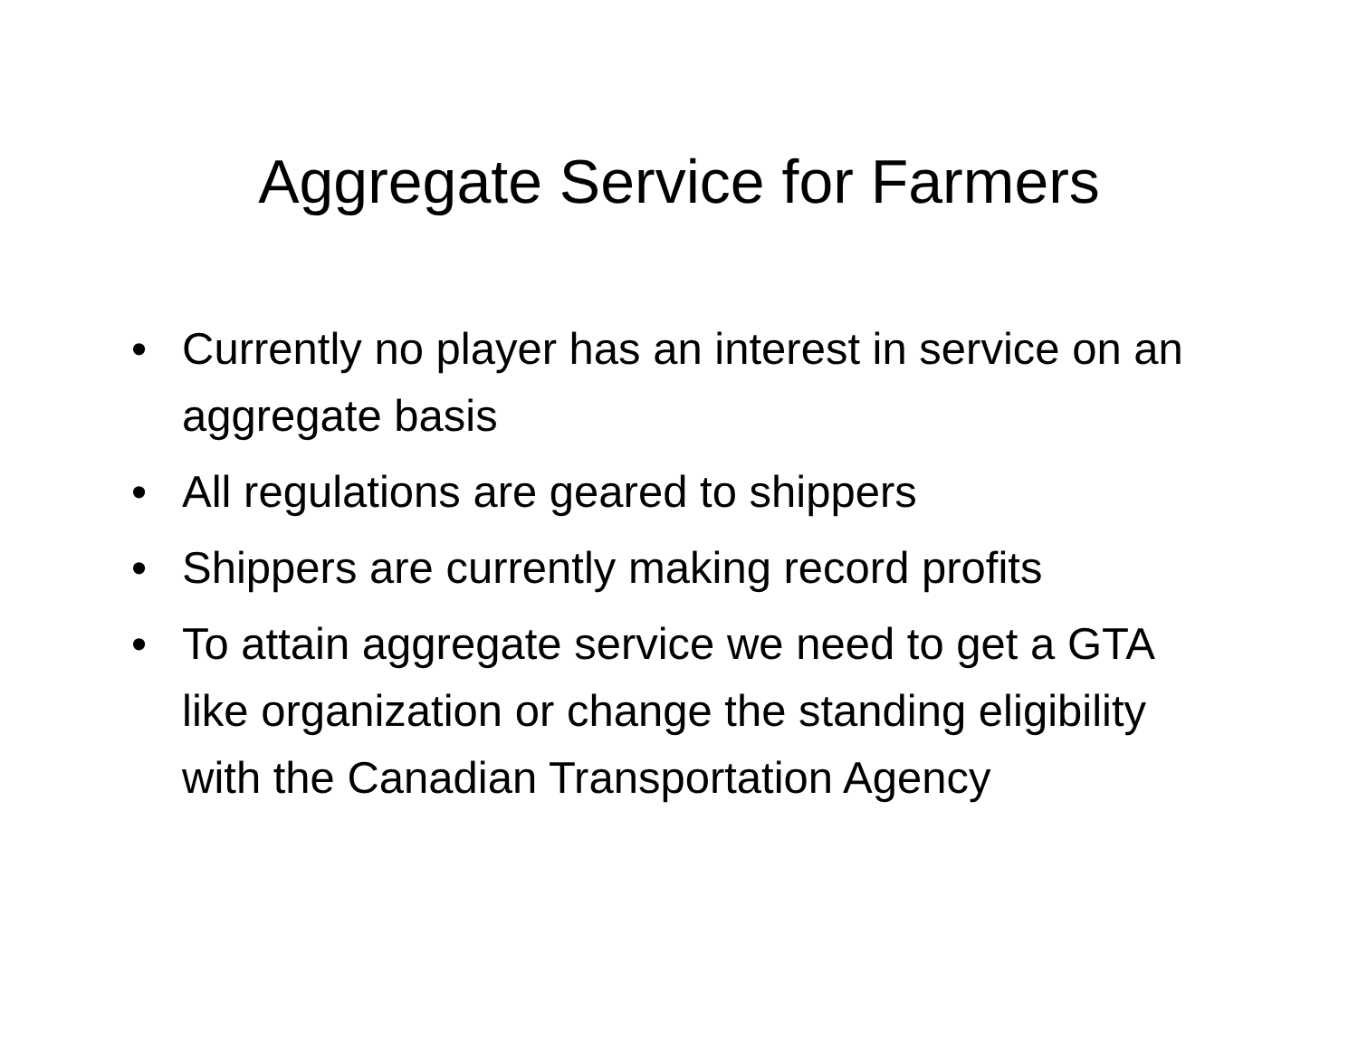Aggregate Service for Farmers
• Currently no player has an interest in service on an aggregate basis
• All regulations are geared to shippers
• Shippers are currently making record profits
• To attain aggregate service we need to get a GTA like organization or change the standing eligibility with the Canadian Transportation Agency